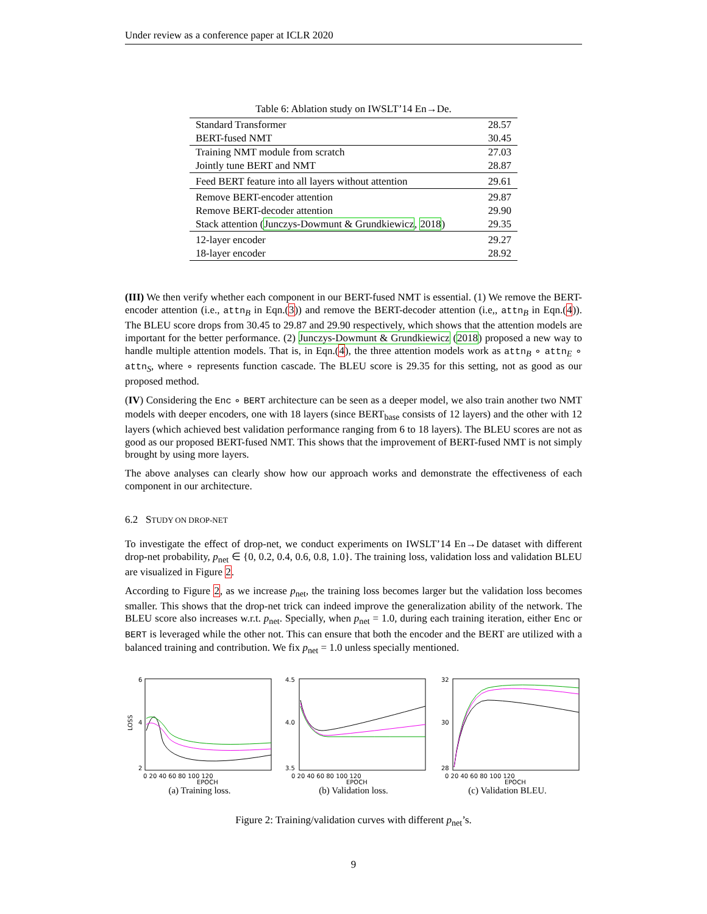Under review as a conference paper at ICLR 2020
Table 6: Ablation study on IWSLT’14 En→De.
| Standard Transformer | 28.57 |
| BERT-fused NMT | 30.45 |
| Training NMT module from scratch | 27.03 |
| Jointly tune BERT and NMT | 28.87 |
| Feed BERT feature into all layers without attention | 29.61 |
| Remove BERT-encoder attention | 29.87 |
| Remove BERT-decoder attention | 29.90 |
| Stack attention ( Junczys-Dowmunt & Grundkiewicz , 2018 ) | 29.35 |
| 12-layer encoder | 29.27 |
| 18-layer encoder | 28.92 |
(III) We then verify whether each component in our BERT-fused NMT is essential. (1) We remove the BERT-encoder attention (i.e., attn<sub>B</sub> in Eqn.(3)) and remove the BERT-decoder attention (i.e,, attn<sub>B</sub> in Eqn.(4)). The BLEU score drops from 30.45 to 29.87 and 29.90 respectively, which shows that the attention models are important for the better performance. (2) Junczys-Dowmunt & Grundkiewicz (2018) proposed a new way to handle multiple attention models. That is, in Eqn.(4), the three attention models work as attn<sub>B</sub> ∘ attn<sub>E</sub> ∘ attn<sub>S</sub>, where ∘ represents function cascade. The BLEU score is 29.35 for this setting, not as good as our proposed method.
(IV) Considering the Enc ∘ BERT architecture can be seen as a deeper model, we also train another two NMT models with deeper encoders, one with 18 layers (since BERT<sub>base</sub> consists of 12 layers) and the other with 12 layers (which achieved best validation performance ranging from 6 to 18 layers). The BLEU scores are not as good as our proposed BERT-fused NMT. This shows that the improvement of BERT-fused NMT is not simply brought by using more layers.
The above analyses can clearly show how our approach works and demonstrate the effectiveness of each component in our architecture.
6.2 STUDY ON DROP-NET
To investigate the effect of drop-net, we conduct experiments on IWSLT’14 En→De dataset with different drop-net probability, p<sub>net</sub> ∈ {0, 0.2, 0.4, 0.6, 0.8, 1.0}. The training loss, validation loss and validation BLEU are visualized in Figure 2.
According to Figure 2, as we increase p<sub>net</sub>, the training loss becomes larger but the validation loss becomes smaller. This shows that the drop-net trick can indeed improve the generalization ability of the network. The BLEU score also increases w.r.t. p<sub>net</sub>. Specially, when p<sub>net</sub> = 1.0, during each training iteration, either Enc or BERT is leveraged while the other not. This can ensure that both the encoder and the BERT are utilized with a balanced training and contribution. We fix p<sub>net</sub> = 1.0 unless specially mentioned.
6
4
2
LOSS
0 20 40 60 80 100 120
EPOCH
(a) Training loss.
4.5
4.0
3.5
0 20 40 60 80 100 120
EPOCH
(b) Validation loss.
32
30
28
0 20 40 60 80 100 120
EPOCH
(c) Validation BLEU.
Figure 2: Training/validation curves with different p<sub>net</sub>’s.
9